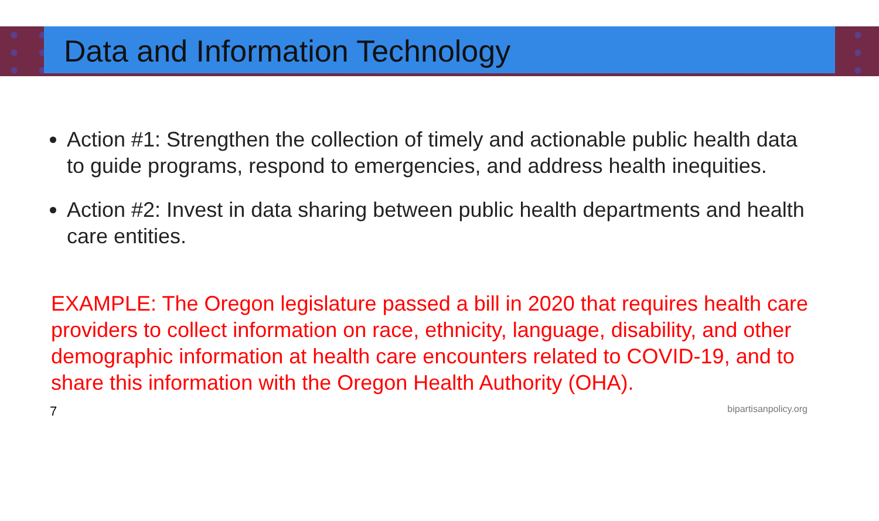Data and Information Technology
Action #1: Strengthen the collection of timely and actionable public health data to guide programs, respond to emergencies, and address health inequities.
Action #2: Invest in data sharing between public health departments and health care entities.
EXAMPLE: The Oregon legislature passed a bill in 2020 that requires health care providers to collect information on race, ethnicity, language, disability, and other demographic information at health care encounters related to COVID-19, and to share this information with the Oregon Health Authority (OHA).
7 bipartisanpolicy.org